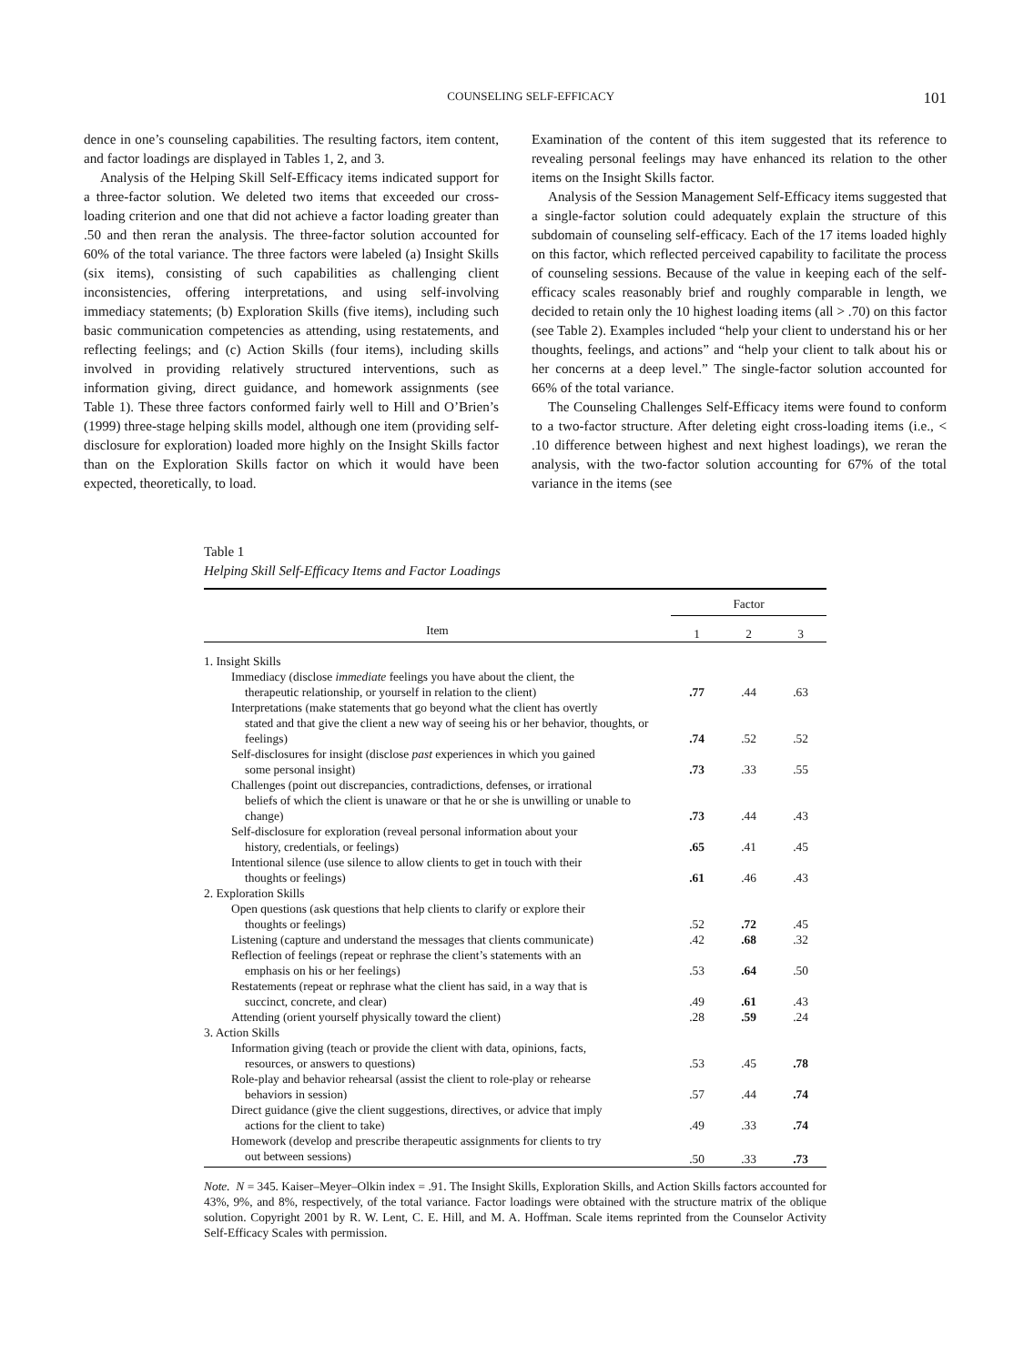COUNSELING SELF-EFFICACY 101
dence in one’s counseling capabilities. The resulting factors, item content, and factor loadings are displayed in Tables 1, 2, and 3.
Analysis of the Helping Skill Self-Efficacy items indicated support for a three-factor solution. We deleted two items that exceeded our cross-loading criterion and one that did not achieve a factor loading greater than .50 and then reran the analysis. The three-factor solution accounted for 60% of the total variance. The three factors were labeled (a) Insight Skills (six items), consisting of such capabilities as challenging client inconsistencies, offering interpretations, and using self-involving immediacy statements; (b) Exploration Skills (five items), including such basic communication competencies as attending, using restatements, and reflecting feelings; and (c) Action Skills (four items), including skills involved in providing relatively structured interventions, such as information giving, direct guidance, and homework assignments (see Table 1). These three factors conformed fairly well to Hill and O’Brien’s (1999) three-stage helping skills model, although one item (providing self-disclosure for exploration) loaded more highly on the Insight Skills factor than on the Exploration Skills factor on which it would have been expected, theoretically, to load.
Examination of the content of this item suggested that its reference to revealing personal feelings may have enhanced its relation to the other items on the Insight Skills factor.
Analysis of the Session Management Self-Efficacy items suggested that a single-factor solution could adequately explain the structure of this subdomain of counseling self-efficacy. Each of the 17 items loaded highly on this factor, which reflected perceived capability to facilitate the process of counseling sessions. Because of the value in keeping each of the self-efficacy scales reasonably brief and roughly comparable in length, we decided to retain only the 10 highest loading items (all > .70) on this factor (see Table 2). Examples included “help your client to understand his or her thoughts, feelings, and actions” and “help your client to talk about his or her concerns at a deep level.” The single-factor solution accounted for 66% of the total variance.
The Counseling Challenges Self-Efficacy items were found to conform to a two-factor structure. After deleting eight cross-loading items (i.e., < .10 difference between highest and next highest loadings), we reran the analysis, with the two-factor solution accounting for 67% of the total variance in the items (see
Table 1
Helping Skill Self-Efficacy Items and Factor Loadings
| | Factor | | |
| --- | --- | --- | --- |
| Item | 1 | 2 | 3 |
| 1. Insight Skills | | | |
| Immediacy (disclose immediate feelings you have about the client, the therapeutic relationship, or yourself in relation to the client) | .77 | .44 | .63 |
| Interpretations (make statements that go beyond what the client has overtly stated and that give the client a new way of seeing his or her behavior, thoughts, or feelings) | .74 | .52 | .52 |
| Self-disclosures for insight (disclose past experiences in which you gained some personal insight) | .73 | .33 | .55 |
| Challenges (point out discrepancies, contradictions, defenses, or irrational beliefs of which the client is unaware or that he or she is unwilling or unable to change) | .73 | .44 | .43 |
| Self-disclosure for exploration (reveal personal information about your history, credentials, or feelings) | .65 | .41 | .45 |
| Intentional silence (use silence to allow clients to get in touch with their thoughts or feelings) | .61 | .46 | .43 |
| 2. Exploration Skills | | | |
| Open questions (ask questions that help clients to clarify or explore their thoughts or feelings) | .52 | .72 | .45 |
| Listening (capture and understand the messages that clients communicate) | .42 | .68 | .32 |
| Reflection of feelings (repeat or rephrase the client’s statements with an emphasis on his or her feelings) | .53 | .64 | .50 |
| Restatements (repeat or rephrase what the client has said, in a way that is succinct, concrete, and clear) | .49 | .61 | .43 |
| Attending (orient yourself physically toward the client) | .28 | .59 | .24 |
| 3. Action Skills | | | |
| Information giving (teach or provide the client with data, opinions, facts, resources, or answers to questions) | .53 | .45 | .78 |
| Role-play and behavior rehearsal (assist the client to role-play or rehearse behaviors in session) | .57 | .44 | .74 |
| Direct guidance (give the client suggestions, directives, or advice that imply actions for the client to take) | .49 | .33 | .74 |
| Homework (develop and prescribe therapeutic assignments for clients to try out between sessions) | .50 | .33 | .73 |
Note. N = 345. Kaiser–Meyer–Olkin index = .91. The Insight Skills, Exploration Skills, and Action Skills factors accounted for 43%, 9%, and 8%, respectively, of the total variance. Factor loadings were obtained with the structure matrix of the oblique solution. Copyright 2001 by R. W. Lent, C. E. Hill, and M. A. Hoffman. Scale items reprinted from the Counselor Activity Self-Efficacy Scales with permission.